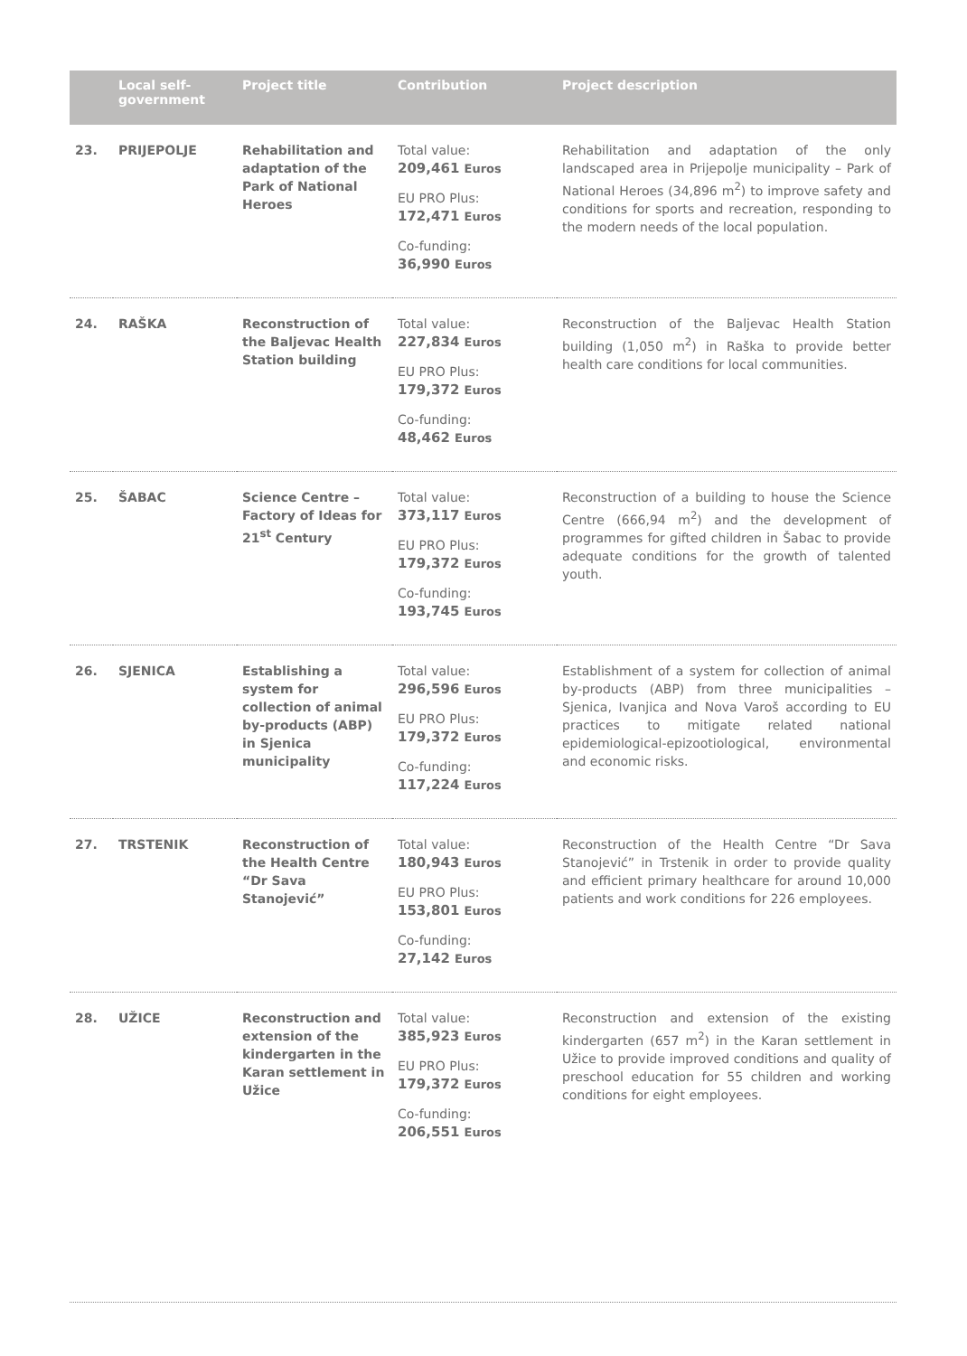| | Local self-government | Project title | Contribution | Project description |
| --- | --- | --- | --- | --- |
| 23. | PRIJEPOLJE | Rehabilitation and adaptation of the Park of National Heroes | Total value: 209,461 Euros EU PRO Plus: 172,471 Euros Co-funding: 36,990 Euros | Rehabilitation and adaptation of the only landscaped area in Prijepolje municipality – Park of National Heroes (34,896 m<sup>2</sup>) to improve safety and conditions for sports and recreation, responding to the modern needs of the local population. |
| 24. | RAŠKA | Reconstruction of the Baljevac Health Station building | Total value: 227,834 Euros EU PRO Plus: 179,372 Euros Co-funding: 48,462 Euros | Reconstruction of the Baljevac Health Station building (1,050 m<sup>2</sup>) in Raška to provide better health care conditions for local communities. |
| 25. | ŠABAC | Science Centre – Factory of Ideas for 21<sup>st</sup> Century | Total value: 373,117 Euros EU PRO Plus: 179,372 Euros Co-funding: 193,745 Euros | Reconstruction of a building to house the Science Centre (666,94 m<sup>2</sup>) and the development of programmes for gifted children in Šabac to provide adequate conditions for the growth of talented youth. |
| 26. | SJENICA | Establishing a system for collection of animal by-products (ABP) in Sjenica municipality | Total value: 296,596 Euros EU PRO Plus: 179,372 Euros Co-funding: 117,224 Euros | Establishment of a system for collection of animal by-products (ABP) from three municipalities – Sjenica, Ivanjica and Nova Varoš according to EU practices to mitigate related national epidemiological-epizootiological, environmental and economic risks. |
| 27. | TRSTENIK | Reconstruction of the Health Centre “Dr Sava Stanojević” | Total value: 180,943 Euros EU PRO Plus: 153,801 Euros Co-funding: 27,142 Euros | Reconstruction of the Health Centre “Dr Sava Stanojević” in Trstenik in order to provide quality and efficient primary healthcare for around 10,000 patients and work conditions for 226 employees. |
| 28. | UŽICE | Reconstruction and extension of the kindergarten in the Karan settlement in Užice | Total value: 385,923 Euros EU PRO Plus: 179,372 Euros Co-funding: 206,551 Euros | Reconstruction and extension of the existing kindergarten (657 m<sup>2</sup>) in the Karan settlement in Užice to provide improved conditions and quality of preschool education for 55 children and working conditions for eight employees. |